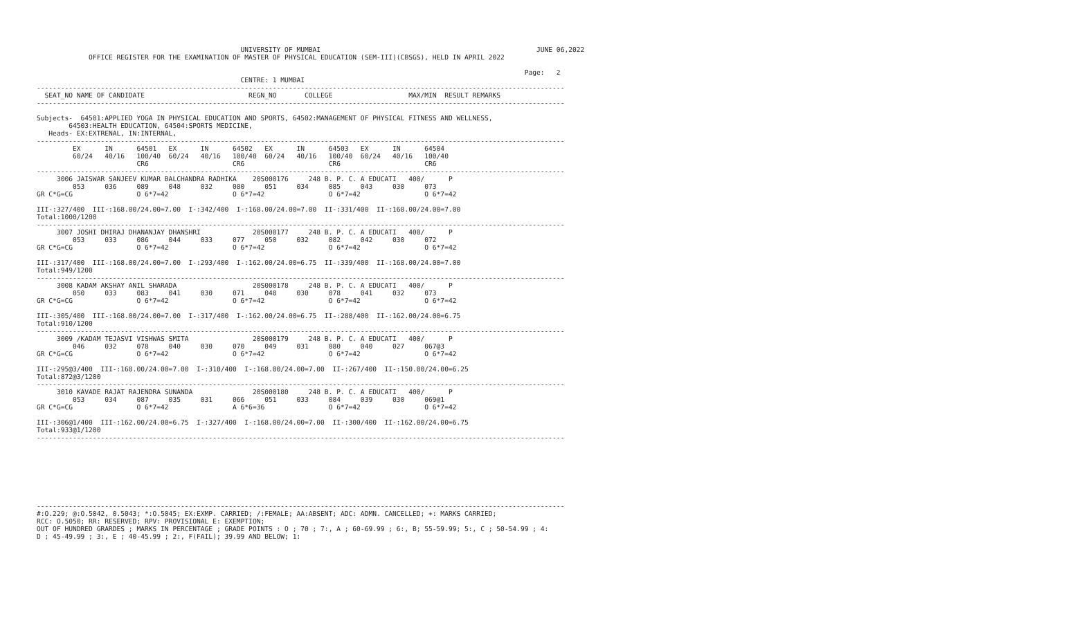UNIVERSITY OF MUMBAI                                                      JUNE 06,2022
             OFFICE REGISTER FOR THE EXAMINATION OF MASTER OF PHYSICAL EDUCATION (SEM-III)(CBSGS), HELD IN APRIL 2022

                                                                                                                          Page:   2
                                                   CENTRE: 1 MUMBAI
------------------------------------------------------------------------------------------------------------------------------------
  SEAT_NO NAME OF CANDIDATE                          REGN_NO       COLLEGE                   MAX/MIN  RESULT REMARKS
------------------------------------------------------------------------------------------------------------------------------------

Subjects-  64501:APPLIED YOGA IN PHYSICAL EDUCATION AND SPORTS, 64502:MANAGEMENT OF PHYSICAL FITNESS AND WELLNESS,
        64503:HEALTH EDUCATION, 64504:SPORTS MEDICINE,
   Heads- EX:EXTRENAL, IN:INTERNAL,
------------------------------------------------------------------------------------------------------------------------------------
         EX      IN      64501   EX      IN      64502   EX      IN      64503   EX      IN      64504
         60/24   40/16   100/40  60/24   40/16   100/40  60/24   40/16   100/40  60/24   40/16   100/40
                         CR6                     CR6                     CR6                     CR6
------------------------------------------------------------------------------------------------------------------------------------
     3006 JAISWAR SANJEEV KUMAR BALCHANDRA RADHIKA    20S000176     248 B. P. C. A EDUCATI   400/      P
         053     036     089     048     032     080     051     034     085     043     030     073
GR C*G=CG                O 6*7=42                O 6*7=42                O 6*7=42                O 6*7=42

III-:327/400  III-:168.00/24.00=7.00  I-:342/400  I-:168.00/24.00=7.00  II-:331/400  II-:168.00/24.00=7.00
Total:1000/1200
------------------------------------------------------------------------------------------------------------------------------------
     3007 JOSHI DHIRAJ DHANANJAY DHANSHRI             20S000177     248 B. P. C. A EDUCATI   400/      P
         053     033     086     044     033     077     050     032     082     042     030     072
GR C*G=CG                O 6*7=42                O 6*7=42                O 6*7=42                O 6*7=42

III-:317/400  III-:168.00/24.00=7.00  I-:293/400  I-:162.00/24.00=6.75  II-:339/400  II-:168.00/24.00=7.00
Total:949/1200
------------------------------------------------------------------------------------------------------------------------------------
     3008 KADAM AKSHAY ANIL SHARADA                   20S000178     248 B. P. C. A EDUCATI   400/      P
         050     033     083     041     030     071     048     030     078     041     032     073
GR C*G=CG                O 6*7=42                O 6*7=42                O 6*7=42                O 6*7=42

III-:305/400  III-:168.00/24.00=7.00  I-:317/400  I-:162.00/24.00=6.75  II-:288/400  II-:162.00/24.00=6.75
Total:910/1200
------------------------------------------------------------------------------------------------------------------------------------
     3009 /KADAM TEJASVI VISHWAS SMITA                20S000179     248 B. P. C. A EDUCATI   400/      P
         046     032     078     040     030     070     049     031     080     040     027     067@3
GR C*G=CG                O 6*7=42                O 6*7=42                O 6*7=42                O 6*7=42

III-:295@3/400  III-:168.00/24.00=7.00  I-:310/400  I-:168.00/24.00=7.00  II-:267/400  II-:150.00/24.00=6.25
Total:872@3/1200
------------------------------------------------------------------------------------------------------------------------------------
     3010 KAVADE RAJAT RAJENDRA SUNANDA               20S000180     248 B. P. C. A EDUCATI   400/      P
         053     034     087     035     031     066     051     033     084     039     030     069@1
GR C*G=CG                O 6*7=42                A 6*6=36                O 6*7=42                O 6*7=42

III-:306@1/400  III-:162.00/24.00=6.75  I-:327/400  I-:168.00/24.00=7.00  II-:300/400  II-:162.00/24.00=6.75
Total:933@1/1200
------------------------------------------------------------------------------------------------------------------------------------








------------------------------------------------------------------------------------------------------------------------------------
#:O.229; @:O.5042, 0.5043; *:O.5045; EX:EXMP. CARRIED; /:FEMALE; AA:ABSENT; ADC: ADMN. CANCELLED; +: MARKS CARRIED;
RCC: O.5050; RR: RESERVED; RPV: PROVISIONAL E: EXEMPTION;
OUT OF HUNDRED GRARDES ; MARKS IN PERCENTAGE ; GRADE POINTS : O ; 70 ; 7:, A ; 60-69.99 ; 6:, B; 55-59.99; 5:, C ; 50-54.99 ; 4:
D ; 45-49.99 ; 3:, E ; 40-45.99 ; 2:, F(FAIL); 39.99 AND BELOW; 1: